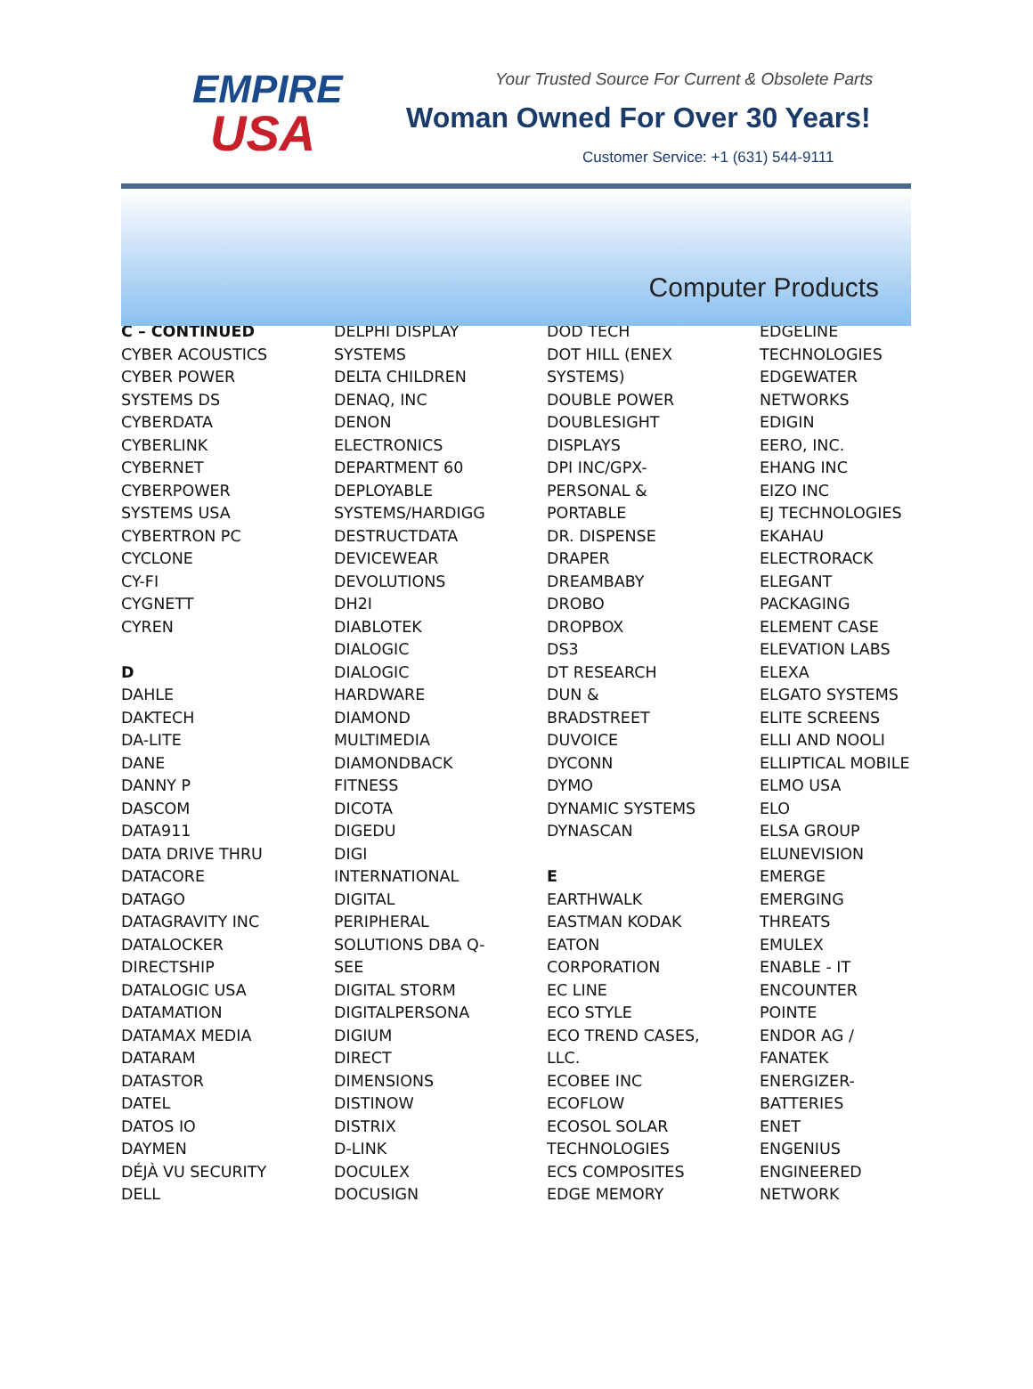EMPIRE
USA
Your Trusted Source For Current & Obsolete Parts
Woman Owned For Over 30 Years!
Customer Service: +1 (631) 544-9111
Computer Products
C – CONTINUED
CYBER ACOUSTICS
CYBER POWER
SYSTEMS DS
CYBERDATA
CYBERLINK
CYBERNET
CYBERPOWER
SYSTEMS USA
CYBERTRON PC
CYCLONE
CY-FI
CYGNETT
CYREN
D
DAHLE
DAKTECH
DA-LITE
DANE
DANNY P
DASCOM
DATA911
DATA DRIVE THRU
DATACORE
DATAGO
DATAGRAVITY INC
DATALOCKER
DIRECTSHIP
DATALOGIC USA
DATAMATION
DATAMAX MEDIA
DATARAM
DATASTOR
DATEL
DATOS IO
DAYMEN
DÉJÀ VU SECURITY
DELL
DELPHI DISPLAY
SYSTEMS
DELTA CHILDREN
DENAQ, INC
DENON
ELECTRONICS
DEPARTMENT 60
DEPLOYABLE
SYSTEMS/HARDIGG
DESTRUCTDATA
DEVICEWEAR
DEVOLUTIONS
DH2I
DIABLOTEK
DIALOGIC
DIALOGIC
HARDWARE
DIAMOND
MULTIMEDIA
DIAMONDBACK
FITNESS
DICOTA
DIGEDU
DIGI
INTERNATIONAL
DIGITAL
PERIPHERAL
SOLUTIONS DBA Q-
SEE
DIGITAL STORM
DIGITALPERSONA
DIGIUM
DIRECT
DIMENSIONS
DISTINOW
DISTRIX
D-LINK
DOCULEX
DOCUSIGN
DOD TECH
DOT HILL (ENEX
SYSTEMS)
DOUBLE POWER
DOUBLESIGHT
DISPLAYS
DPI INC/GPX-
PERSONAL &
PORTABLE
DR. DISPENSE
DRAPER
DREAMBABY
DROBO
DROPBOX
DS3
DT RESEARCH
DUN &
BRADSTREET
DUVOICE
DYCONN
DYMO
DYNAMIC SYSTEMS
DYNASCAN
E
EARTHWALK
EASTMAN KODAK
EATON
CORPORATION
EC LINE
ECO STYLE
ECO TREND CASES,
LLC.
ECOBEE INC
ECOFLOW
ECOSOL SOLAR
TECHNOLOGIES
ECS COMPOSITES
EDGE MEMORY
EDGELINE
TECHNOLOGIES
EDGEWATER
NETWORKS
EDIGIN
EERO, INC.
EHANG INC
EIZO INC
EJ TECHNOLOGIES
EKAHAU
ELECTRORACK
ELEGANT
PACKAGING
ELEMENT CASE
ELEVATION LABS
ELEXA
ELGATO SYSTEMS
ELITE SCREENS
ELLI AND NOOLI
ELLIPTICAL MOBILE
ELMO USA
ELO
ELSA GROUP
ELUNEVISION
EMERGE
EMERGING
THREATS
EMULEX
ENABLE - IT
ENCOUNTER
POINTE
ENDOR AG /
FANATEK
ENERGIZER-
BATTERIES
ENET
ENGENIUS
ENGINEERED
NETWORK